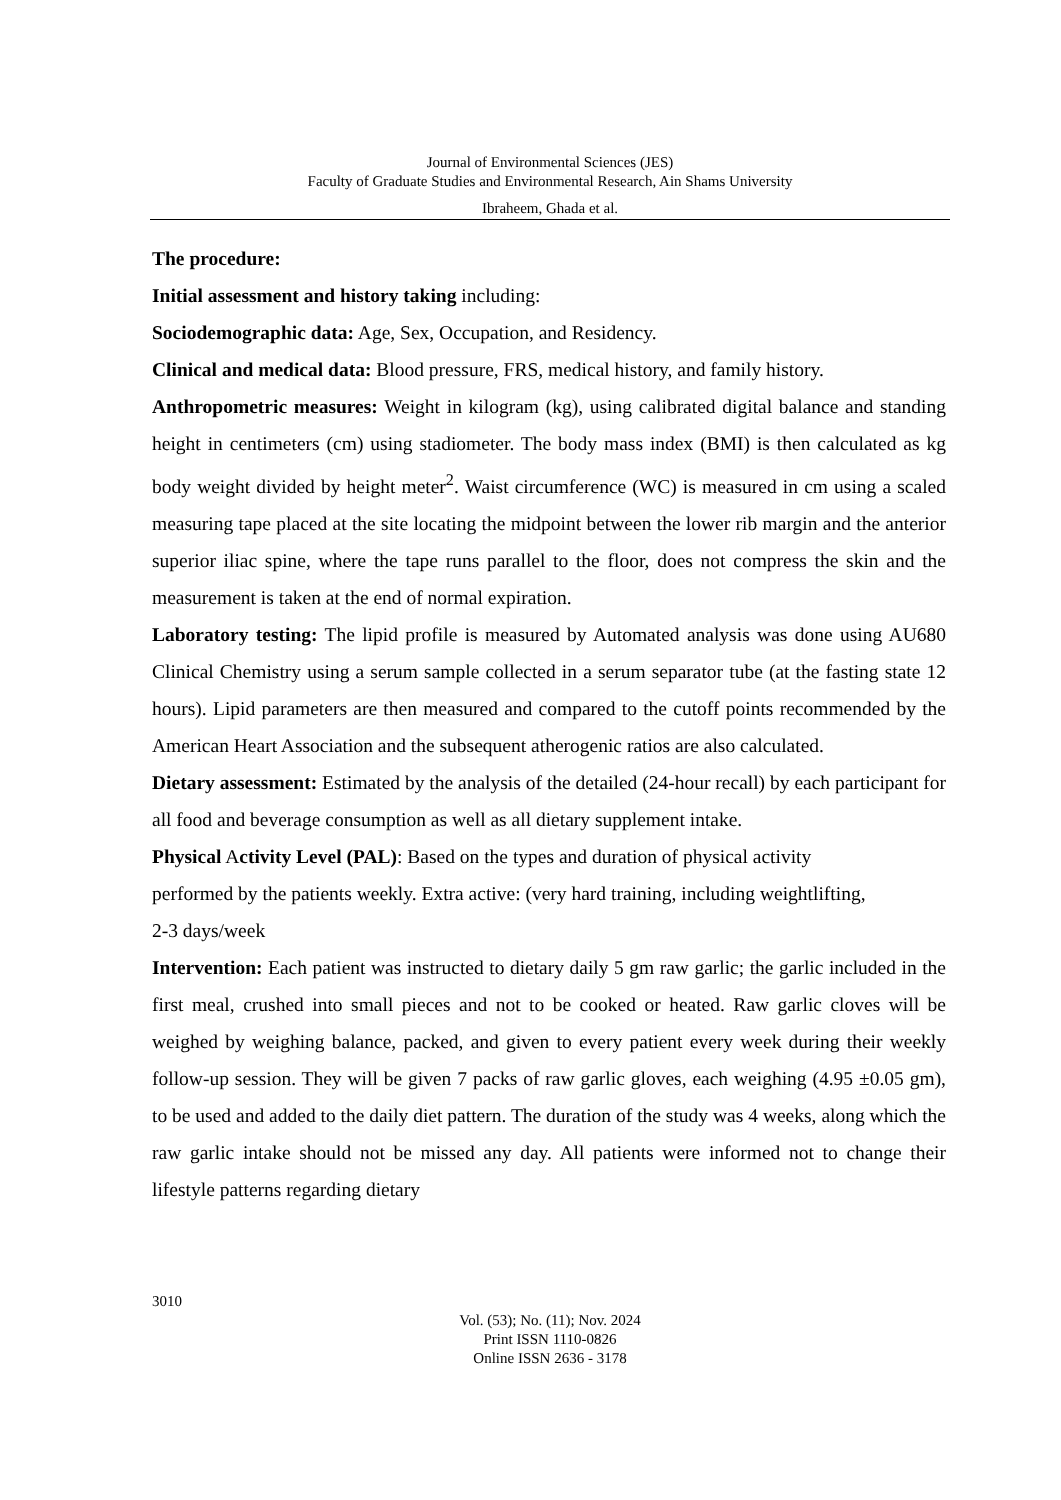Journal of Environmental Sciences (JES)
Faculty of Graduate Studies and Environmental Research, Ain Shams University
Ibraheem, Ghada et al.
The procedure:
Initial assessment and history taking including:
Sociodemographic data: Age, Sex, Occupation, and Residency.
Clinical and medical data: Blood pressure, FRS, medical history, and family history.
Anthropometric measures: Weight in kilogram (kg), using calibrated digital balance and standing height in centimeters (cm) using stadiometer. The body mass index (BMI) is then calculated as kg body weight divided by height meter<sup>2</sup>. Waist circumference (WC) is measured in cm using a scaled measuring tape placed at the site locating the midpoint between the lower rib margin and the anterior superior iliac spine, where the tape runs parallel to the floor, does not compress the skin and the measurement is taken at the end of normal expiration.
Laboratory testing: The lipid profile is measured by Automated analysis was done using AU680 Clinical Chemistry using a serum sample collected in a serum separator tube (at the fasting state 12 hours). Lipid parameters are then measured and compared to the cutoff points recommended by the American Heart Association and the subsequent atherogenic ratios are also calculated.
Dietary assessment: Estimated by the analysis of the detailed (24-hour recall) by each participant for all food and beverage consumption as well as all dietary supplement intake.
Physical Activity Level (PAL): Based on the types and duration of physical activity
performed by the patients weekly. Extra active: (very hard training, including weightlifting,
2-3 days/week
Intervention: Each patient was instructed to dietary daily 5 gm raw garlic; the garlic included in the first meal, crushed into small pieces and not to be cooked or heated. Raw garlic cloves will be weighed by weighing balance, packed, and given to every patient every week during their weekly follow-up session. They will be given 7 packs of raw garlic gloves, each weighing (4.95 ±0.05 gm), to be used and added to the daily diet pattern. The duration of the study was 4 weeks, along which the raw garlic intake should not be missed any day. All patients were informed not to change their lifestyle patterns regarding dietary
3010
Vol. (53); No. (11); Nov. 2024
Print ISSN 1110-0826
Online ISSN 2636 - 3178